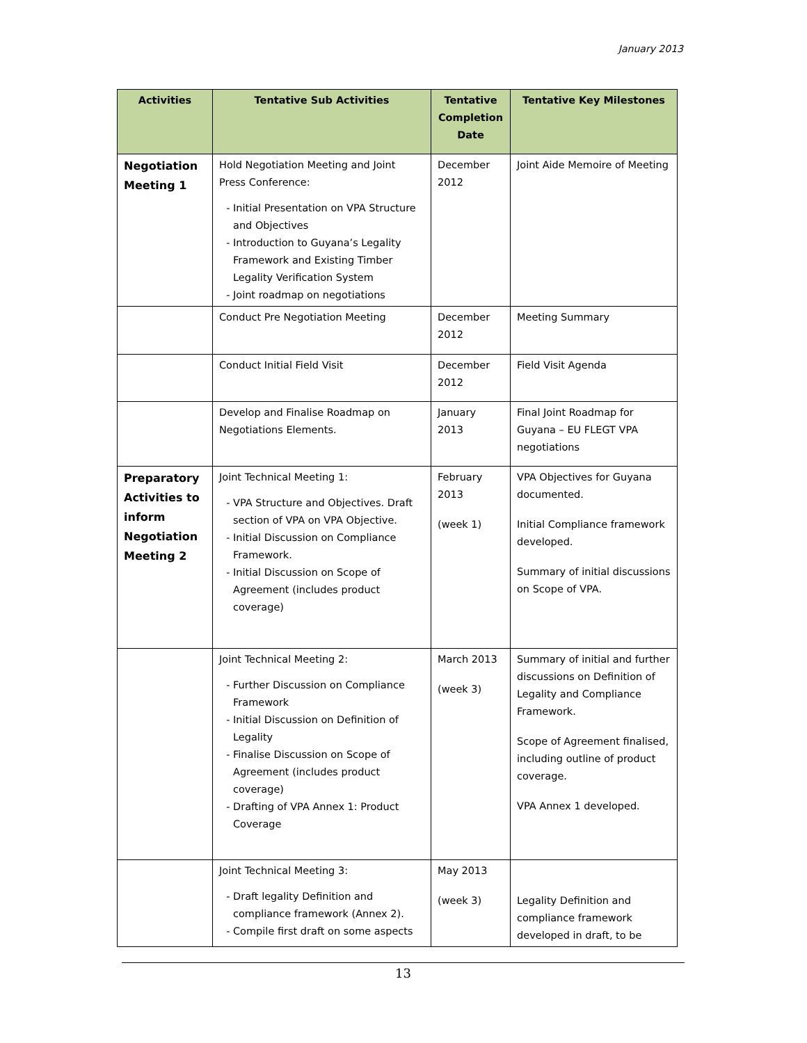January 2013
| Activities | Tentative Sub Activities | Tentative Completion Date | Tentative Key Milestones |
| --- | --- | --- | --- |
| Negotiation Meeting 1 | Hold Negotiation Meeting and Joint Press Conference: Initial Presentation on VPA Structure and Objectives Introduction to Guyana’s Legality Framework and Existing Timber Legality Verification System Joint roadmap on negotiations | December 2012 | Joint Aide Memoire of Meeting |
| | Conduct Pre Negotiation Meeting | December 2012 | Meeting Summary |
| | Conduct Initial Field Visit | December 2012 | Field Visit Agenda |
| | Develop and Finalise Roadmap on Negotiations Elements. | January 2013 | Final Joint Roadmap for Guyana – EU FLEGT VPA negotiations |
| Preparatory Activities to inform Negotiation Meeting 2 | Joint Technical Meeting 1: VPA Structure and Objectives. Draft section of VPA on VPA Objective. Initial Discussion on Compliance Framework. Initial Discussion on Scope of Agreement (includes product coverage) | February 2013 (week 1) | VPA Objectives for Guyana documented. Initial Compliance framework developed. Summary of initial discussions on Scope of VPA. |
| | Joint Technical Meeting 2: Further Discussion on Compliance Framework Initial Discussion on Definition of Legality Finalise Discussion on Scope of Agreement (includes product coverage) Drafting of VPA Annex 1: Product Coverage | March 2013 (week 3) | Summary of initial and further discussions on Definition of Legality and Compliance Framework. Scope of Agreement finalised, including outline of product coverage. VPA Annex 1 developed. |
| | Joint Technical Meeting 3: Draft legality Definition and compliance framework (Annex 2). Compile first draft on some aspects | May 2013 (week 3) | Legality Definition and compliance framework developed in draft, to be |
13